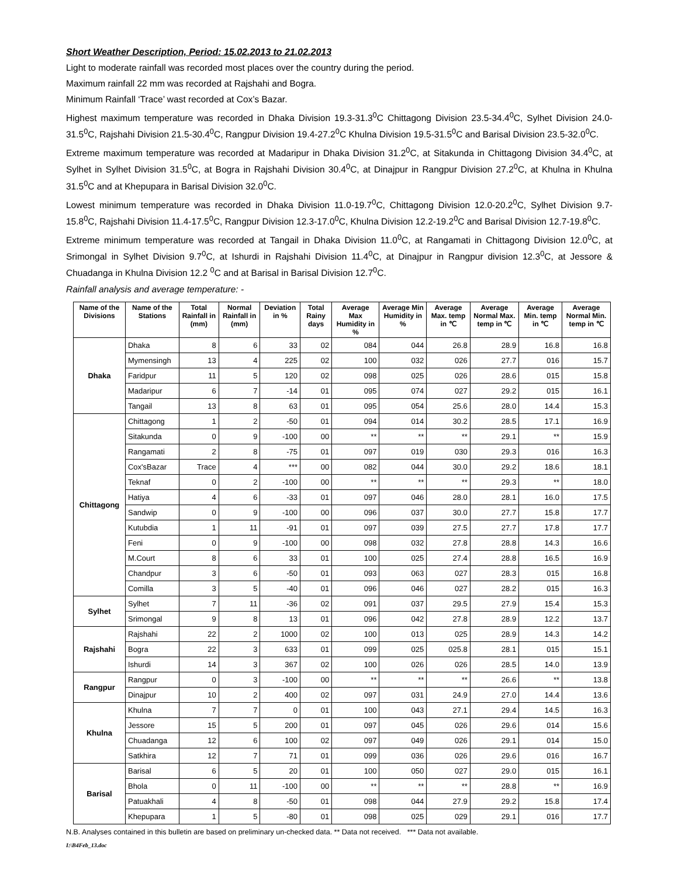Short Weather Description, Period: 15.02.2013 to 21.02.2013
Light to moderate rainfall was recorded most places over the country during the period.
Maximum rainfall 22 mm was recorded at Rajshahi and Bogra.
Minimum Rainfall ‘Trace’ wast recorded at Cox’s Bazar.
Highest maximum temperature was recorded in Dhaka Division 19.3-31.3<sup>0</sup>C Chittagong Division 23.5-34.4<sup>0</sup>C, Sylhet Division 24.0-31.5<sup>0</sup>C, Rajshahi Division 21.5-30.4<sup>0</sup>C, Rangpur Division 19.4-27.2<sup>0</sup>C Khulna Division 19.5-31.5<sup>0</sup>C and Barisal Division 23.5-32.0<sup>0</sup>C.
Extreme maximum temperature was recorded at Madaripur in Dhaka Division 31.2<sup>0</sup>C, at Sitakunda in Chittagong Division 34.4<sup>0</sup>C, at Sylhet in Sylhet Division 31.5<sup>0</sup>C, at Bogra in Rajshahi Division 30.4<sup>0</sup>C, at Dinajpur in Rangpur Division 27.2<sup>0</sup>C, at Khulna in Khulna 31.5<sup>0</sup>C and at Khepupara in Barisal Division 32.0<sup>0</sup>C.
Lowest minimum temperature was recorded in Dhaka Division 11.0-19.7<sup>0</sup>C, Chittagong Division 12.0-20.2<sup>0</sup>C, Sylhet Division 9.7-15.8<sup>0</sup>C, Rajshahi Division 11.4-17.5<sup>0</sup>C, Rangpur Division 12.3-17.0<sup>0</sup>C, Khulna Division 12.2-19.2<sup>0</sup>C and Barisal Division 12.7-19.8<sup>0</sup>C.
Extreme minimum temperature was recorded at Tangail in Dhaka Division 11.0<sup>0</sup>C, at Rangamati in Chittagong Division 12.0<sup>0</sup>C, at Srimongal in Sylhet Division 9.7<sup>0</sup>C, at Ishurdi in Rajshahi Division 11.4<sup>0</sup>C, at Dinajpur in Rangpur division 12.3<sup>0</sup>C, at Jessore & Chuadanga in Khulna Division 12.2 <sup>0</sup>C and at Barisal in Barisal Division 12.7<sup>0</sup>C.
Rainfall analysis and average temperature: -
| Name of the Divisions | Name of the Stations | Total Rainfall in (mm) | Normal Rainfall in (mm) | Deviation in % | Total Rainy days | Average Max Humidity in % | Average Min Humidity in % | Average Max. temp in ℃ | Average Normal Max. temp in ℃ | Average Min. temp in ℃ | Average Normal Min. temp in ℃ |
| --- | --- | --- | --- | --- | --- | --- | --- | --- | --- | --- | --- |
| Dhaka | Dhaka | 8 | 6 | 33 | 02 | 084 | 044 | 26.8 | 28.9 | 16.8 | 16.8 |
| | Mymensingh | 13 | 4 | 225 | 02 | 100 | 032 | 026 | 27.7 | 016 | 15.7 |
| | Faridpur | 11 | 5 | 120 | 02 | 098 | 025 | 026 | 28.6 | 015 | 15.8 |
| | Madaripur | 6 | 7 | -14 | 01 | 095 | 074 | 027 | 29.2 | 015 | 16.1 |
| | Tangail | 13 | 8 | 63 | 01 | 095 | 054 | 25.6 | 28.0 | 14.4 | 15.3 |
| Chittagong | Chittagong | 1 | 2 | -50 | 01 | 094 | 014 | 30.2 | 28.5 | 17.1 | 16.9 |
| | Sitakunda | 0 | 9 | -100 | 00 | ** | ** | ** | 29.1 | ** | 15.9 |
| | Rangamati | 2 | 8 | -75 | 01 | 097 | 019 | 030 | 29.3 | 016 | 16.3 |
| | Cox'sBazar | Trace | 4 | *** | 00 | 082 | 044 | 30.0 | 29.2 | 18.6 | 18.1 |
| | Teknaf | 0 | 2 | -100 | 00 | ** | ** | ** | 29.3 | ** | 18.0 |
| | Hatiya | 4 | 6 | -33 | 01 | 097 | 046 | 28.0 | 28.1 | 16.0 | 17.5 |
| | Sandwip | 0 | 9 | -100 | 00 | 096 | 037 | 30.0 | 27.7 | 15.8 | 17.7 |
| | Kutubdia | 1 | 11 | -91 | 01 | 097 | 039 | 27.5 | 27.7 | 17.8 | 17.7 |
| | Feni | 0 | 9 | -100 | 00 | 098 | 032 | 27.8 | 28.8 | 14.3 | 16.6 |
| | M.Court | 8 | 6 | 33 | 01 | 100 | 025 | 27.4 | 28.8 | 16.5 | 16.9 |
| | Chandpur | 3 | 6 | -50 | 01 | 093 | 063 | 027 | 28.3 | 015 | 16.8 |
| | Comilla | 3 | 5 | -40 | 01 | 096 | 046 | 027 | 28.2 | 015 | 16.3 |
| Sylhet | Sylhet | 7 | 11 | -36 | 02 | 091 | 037 | 29.5 | 27.9 | 15.4 | 15.3 |
| | Srimongal | 9 | 8 | 13 | 01 | 096 | 042 | 27.8 | 28.9 | 12.2 | 13.7 |
| Rajshahi | Rajshahi | 22 | 2 | 1000 | 02 | 100 | 013 | 025 | 28.9 | 14.3 | 14.2 |
| | Bogra | 22 | 3 | 633 | 01 | 099 | 025 | 025.8 | 28.1 | 015 | 15.1 |
| | Ishurdi | 14 | 3 | 367 | 02 | 100 | 026 | 026 | 28.5 | 14.0 | 13.9 |
| Rangpur | Rangpur | 0 | 3 | -100 | 00 | ** | ** | ** | 26.6 | ** | 13.8 |
| | Dinajpur | 10 | 2 | 400 | 02 | 097 | 031 | 24.9 | 27.0 | 14.4 | 13.6 |
| Khulna | Khulna | 7 | 7 | 0 | 01 | 100 | 043 | 27.1 | 29.4 | 14.5 | 16.3 |
| | Jessore | 15 | 5 | 200 | 01 | 097 | 045 | 026 | 29.6 | 014 | 15.6 |
| | Chuadanga | 12 | 6 | 100 | 02 | 097 | 049 | 026 | 29.1 | 014 | 15.0 |
| | Satkhira | 12 | 7 | 71 | 01 | 099 | 036 | 026 | 29.6 | 016 | 16.7 |
| Barisal | Barisal | 6 | 5 | 20 | 01 | 100 | 050 | 027 | 29.0 | 015 | 16.1 |
| | Bhola | 0 | 11 | -100 | 00 | ** | ** | ** | 28.8 | ** | 16.9 |
| | Patuakhali | 4 | 8 | -50 | 01 | 098 | 044 | 27.9 | 29.2 | 15.8 | 17.4 |
| | Khepupara | 1 | 5 | -80 | 01 | 098 | 025 | 029 | 29.1 | 016 | 17.7 |
N.B. Analyses contained in this bulletin are based on preliminary un-checked data. ** Data not received. *** Data not available.
I:\B4Feb_13.doc